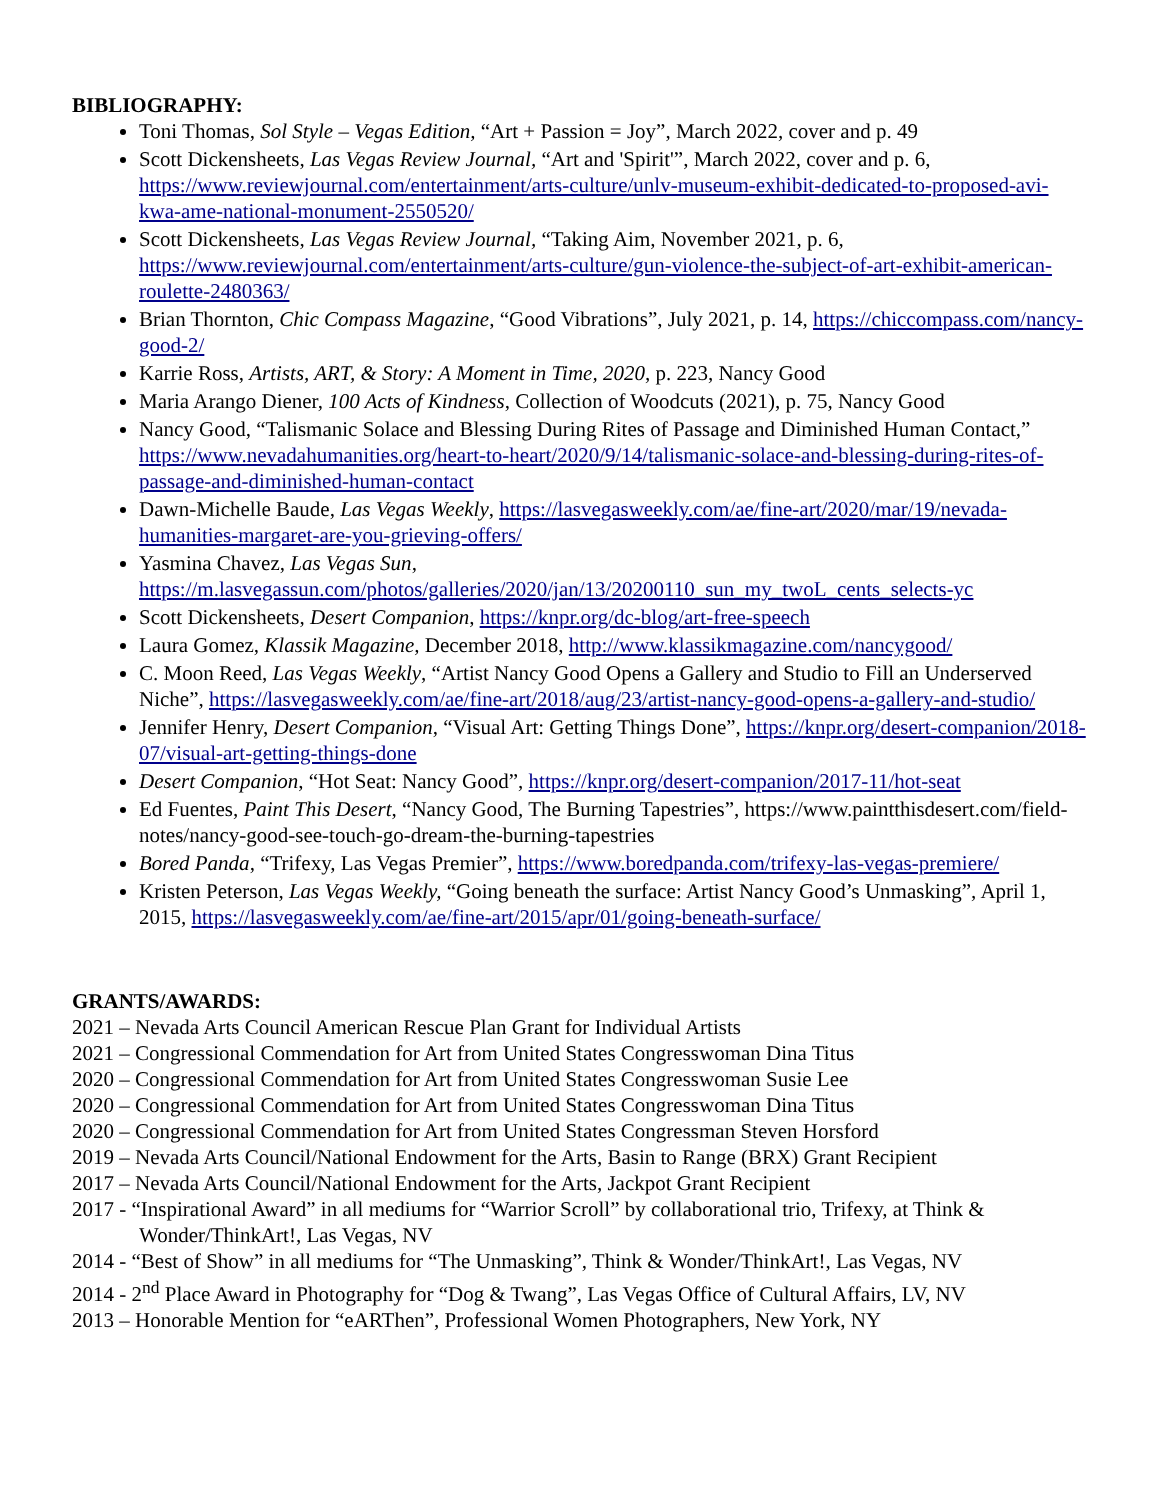BIBLIOGRAPHY:
Toni Thomas, Sol Style – Vegas Edition, “Art + Passion = Joy”, March 2022, cover and p. 49
Scott Dickensheets, Las Vegas Review Journal, “Art and 'Spirit'”, March 2022, cover and p. 6, https://www.reviewjournal.com/entertainment/arts-culture/unlv-museum-exhibit-dedicated-to-proposed-avi-kwa-ame-national-monument-2550520/
Scott Dickensheets, Las Vegas Review Journal, “Taking Aim, November 2021, p. 6, https://www.reviewjournal.com/entertainment/arts-culture/gun-violence-the-subject-of-art-exhibit-american-roulette-2480363/
Brian Thornton, Chic Compass Magazine, “Good Vibrations”, July 2021, p. 14, https://chiccompass.com/nancy-good-2/
Karrie Ross, Artists, ART, & Story: A Moment in Time, 2020, p. 223, Nancy Good
Maria Arango Diener, 100 Acts of Kindness, Collection of Woodcuts (2021), p. 75, Nancy Good
Nancy Good, “Talismanic Solace and Blessing During Rites of Passage and Diminished Human Contact,” https://www.nevadahumanities.org/heart-to-heart/2020/9/14/talismanic-solace-and-blessing-during-rites-of-passage-and-diminished-human-contact
Dawn-Michelle Baude, Las Vegas Weekly, https://lasvegasweekly.com/ae/fine-art/2020/mar/19/nevada-humanities-margaret-are-you-grieving-offers/
Yasmina Chavez, Las Vegas Sun, https://m.lasvegassun.com/photos/galleries/2020/jan/13/20200110_sun_my_twoL_cents_selects-yc
Scott Dickensheets, Desert Companion, https://knpr.org/dc-blog/art-free-speech
Laura Gomez, Klassik Magazine, December 2018, http://www.klassikmagazine.com/nancygood/
C. Moon Reed, Las Vegas Weekly, “Artist Nancy Good Opens a Gallery and Studio to Fill an Underserved Niche”, https://lasvegasweekly.com/ae/fine-art/2018/aug/23/artist-nancy-good-opens-a-gallery-and-studio/
Jennifer Henry, Desert Companion, “Visual Art: Getting Things Done”, https://knpr.org/desert-companion/2018-07/visual-art-getting-things-done
Desert Companion, “Hot Seat: Nancy Good”, https://knpr.org/desert-companion/2017-11/hot-seat
Ed Fuentes, Paint This Desert, “Nancy Good, The Burning Tapestries”, https://www.paintthisdesert.com/field-notes/nancy-good-see-touch-go-dream-the-burning-tapestries
Bored Panda, “Trifexy, Las Vegas Premier”, https://www.boredpanda.com/trifexy-las-vegas-premiere/
Kristen Peterson, Las Vegas Weekly, “Going beneath the surface: Artist Nancy Good’s Unmasking”, April 1, 2015, https://lasvegasweekly.com/ae/fine-art/2015/apr/01/going-beneath-surface/
GRANTS/AWARDS:
2021 – Nevada Arts Council American Rescue Plan Grant for Individual Artists
2021 – Congressional Commendation for Art from United States Congresswoman Dina Titus
2020 – Congressional Commendation for Art from United States Congresswoman Susie Lee
2020 – Congressional Commendation for Art from United States Congresswoman Dina Titus
2020 – Congressional Commendation for Art from United States Congressman Steven Horsford
2019 – Nevada Arts Council/National Endowment for the Arts, Basin to Range (BRX) Grant Recipient
2017 – Nevada Arts Council/National Endowment for the Arts, Jackpot Grant Recipient
2017 - “Inspirational Award” in all mediums for “Warrior Scroll” by collaborational trio, Trifexy, at Think & Wonder/ThinkArt!, Las Vegas, NV
2014 - “Best of Show” in all mediums for “The Unmasking”, Think & Wonder/ThinkArt!, Las Vegas, NV
2014 - 2<sup>nd</sup> Place Award in Photography for “Dog & Twang”, Las Vegas Office of Cultural Affairs, LV, NV
2013 – Honorable Mention for “eARThen”, Professional Women Photographers, New York, NY